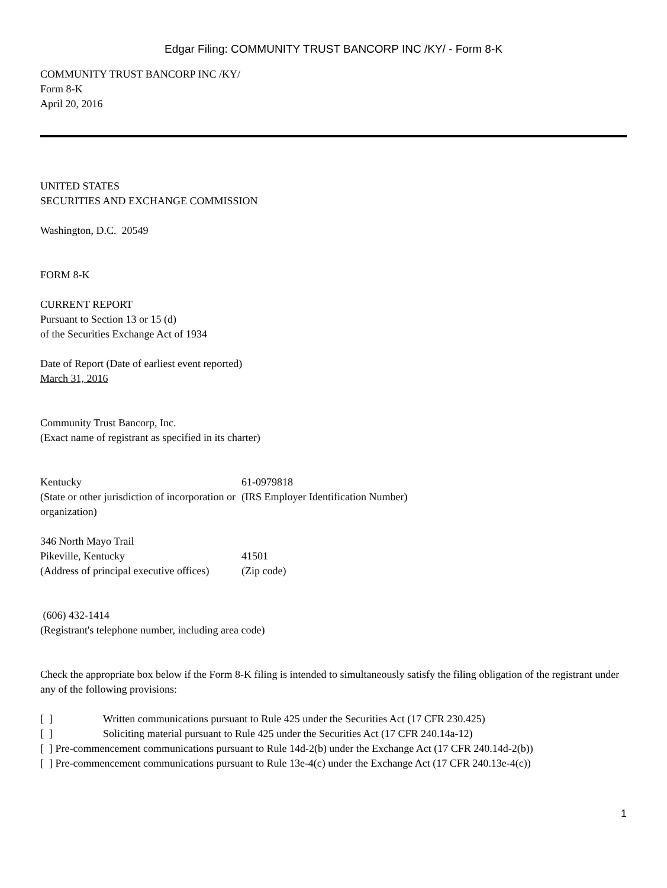Edgar Filing: COMMUNITY TRUST BANCORP INC /KY/ - Form 8-K
COMMUNITY TRUST BANCORP INC /KY/
Form 8-K
April 20, 2016
UNITED STATES
SECURITIES AND EXCHANGE COMMISSION
Washington, D.C. 20549
FORM 8-K
CURRENT REPORT
Pursuant to Section 13 or 15 (d)
of the Securities Exchange Act of 1934
Date of Report (Date of earliest event reported)
March 31, 2016
Community Trust Bancorp, Inc.
(Exact name of registrant as specified in its charter)
| Kentucky | 61-0979818 |
| (State or other jurisdiction of incorporation or organization) | (IRS Employer Identification Number) |
| 346 North Mayo Trail | |
| Pikeville, Kentucky | 41501 |
| (Address of principal executive offices) | (Zip code) |
(606) 432-1414
(Registrant's telephone number, including area code)
Check the appropriate box below if the Form 8-K filing is intended to simultaneously satisfy the filing obligation of the registrant under any of the following provisions:
| [ ] | Written communications pursuant to Rule 425 under the Securities Act (17 CFR 230.425) |
| [ ] | Soliciting material pursuant to Rule 425 under the Securities Act (17 CFR 240.14a-12) |
[ ] Pre-commencement communications pursuant to Rule 14d-2(b) under the Exchange Act (17 CFR 240.14d-2(b))
[ ] Pre-commencement communications pursuant to Rule 13e-4(c) under the Exchange Act (17 CFR 240.13e-4(c))
1